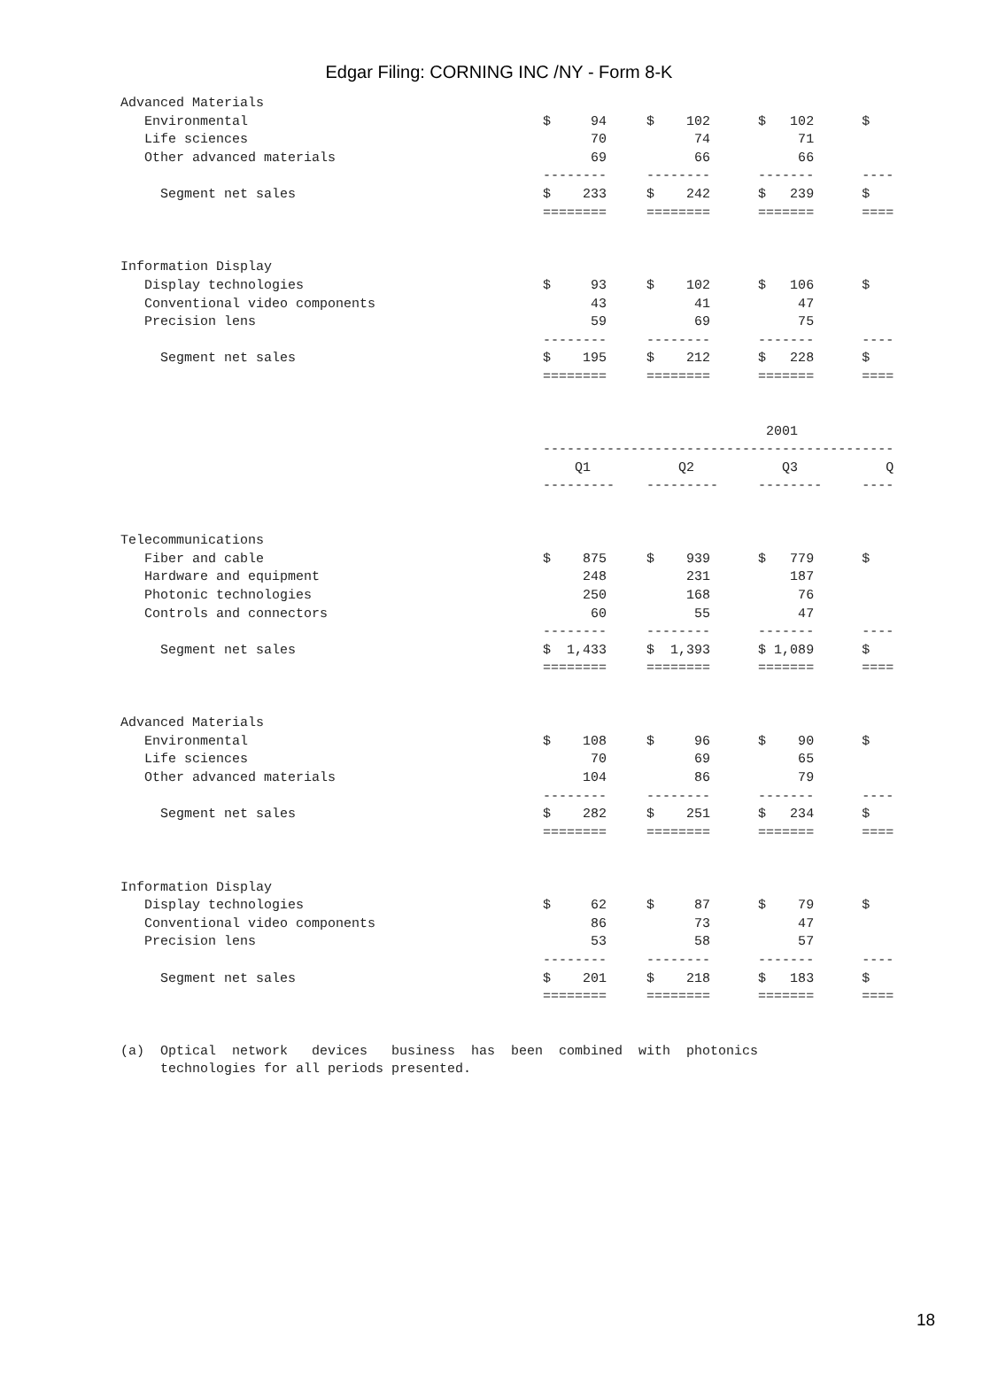Edgar Filing: CORNING INC /NY - Form 8-K
Advanced Materials
   Environmental                                     $     94     $    102      $   102      $
   Life sciences                                           70           74           71
   Other advanced materials                                69           66           66
                                                     --------     --------      -------      ----
     Segment net sales                               $    233     $    242      $   239      $
                                                     ========     ========      =======      ====


Information Display
   Display technologies                              $     93     $    102      $   106      $
   Conventional video components                           43           41           47
   Precision lens                                          59           69           75
                                                     --------     --------      -------      ----
     Segment net sales                               $    195     $    212      $   228      $
                                                     ========     ========      =======      ====


                                                                                 2001
                                                     --------------------------------------------
                                                         Q1           Q2           Q3           Q
                                                     ---------    ---------     --------     ----


Telecommunications
   Fiber and cable                                   $    875     $    939      $   779      $
   Hardware and equipment                                 248          231          187
   Photonic technologies                                  250          168           76
   Controls and connectors                                 60           55           47
                                                     --------     --------      -------      ----
     Segment net sales                               $  1,433     $  1,393      $ 1,089      $
                                                     ========     ========      =======      ====


Advanced Materials
   Environmental                                     $    108     $     96      $    90      $
   Life sciences                                           70           69           65
   Other advanced materials                               104           86           79
                                                     --------     --------      -------      ----
     Segment net sales                               $    282     $    251      $   234      $
                                                     ========     ========      =======      ====


Information Display
   Display technologies                              $     62     $     87      $    79      $
   Conventional video components                           86           73           47
   Precision lens                                          53           58           57
                                                     --------     --------      -------      ----
     Segment net sales                               $    201     $    218      $   183      $
                                                     ========     ========      =======      ====


(a)  Optical  network   devices   business  has  been  combined  with  photonics
     technologies for all periods presented.
18